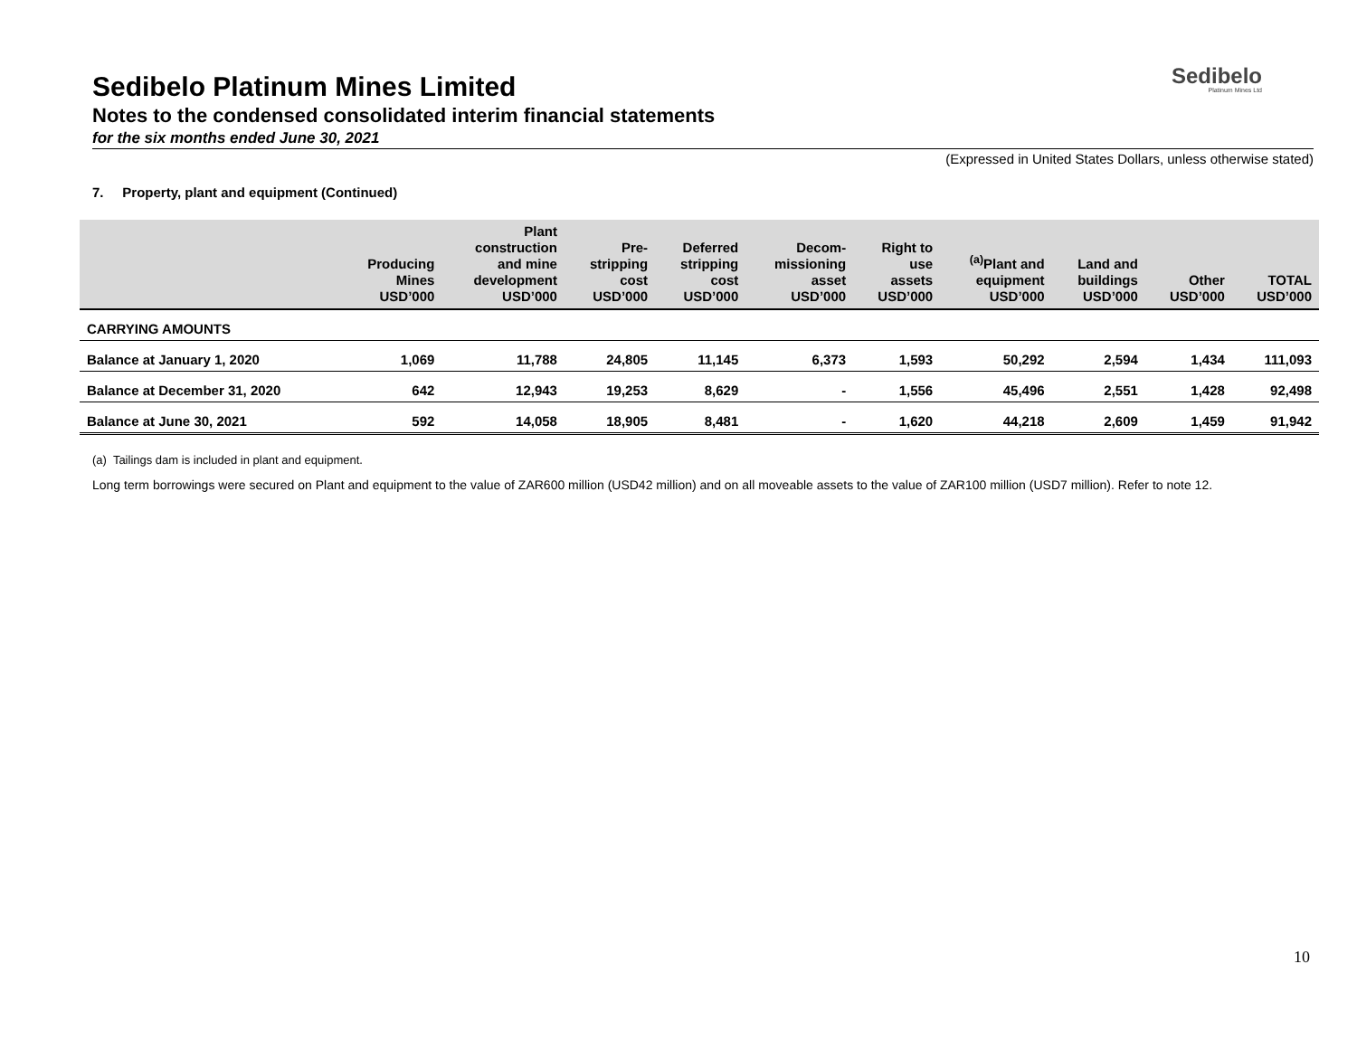Sedibelo
Platinum Mines Ltd
Sedibelo Platinum Mines Limited
Notes to the condensed consolidated interim financial statements
for the six months ended June 30, 2021
(Expressed in United States Dollars, unless otherwise stated)
7. Property, plant and equipment (Continued)
| | Producing Mines USD’000 | Plant construction and mine development USD’000 | Pre- stripping cost USD’000 | Deferred stripping cost USD’000 | Decom- missioning asset USD’000 | Right to use assets USD’000 | <sup>(a)</sup> Plant and equipment USD’000 | Land and buildings USD’000 | Other USD’000 | TOTAL USD’000 |
| --- | --- | --- | --- | --- | --- | --- | --- | --- | --- | --- |
| CARRYING AMOUNTS | | | | | | | | | | |
| Balance at January 1, 2020 | 1,069 | 11,788 | 24,805 | 11,145 | 6,373 | 1,593 | 50,292 | 2,594 | 1,434 | 111,093 |
| Balance at December 31, 2020 | 642 | 12,943 | 19,253 | 8,629 | - | 1,556 | 45,496 | 2,551 | 1,428 | 92,498 |
| Balance at June 30, 2021 | 592 | 14,058 | 18,905 | 8,481 | - | 1,620 | 44,218 | 2,609 | 1,459 | 91,942 |
(a) Tailings dam is included in plant and equipment.
Long term borrowings were secured on Plant and equipment to the value of ZAR600 million (USD42 million) and on all moveable assets to the value of ZAR100 million (USD7 million). Refer to note 12.
10